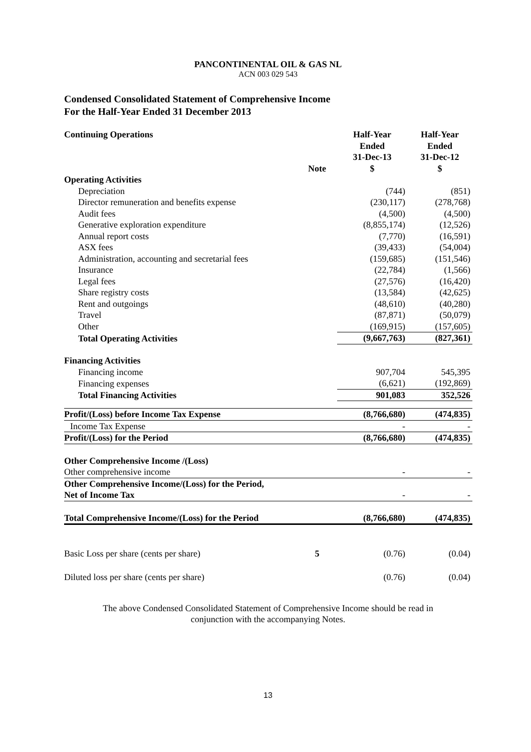PANCONTINENTAL OIL & GAS NL
ACN 003 029 543
Condensed Consolidated Statement of Comprehensive Income
For the Half-Year Ended 31 December 2013
| Continuing Operations | Note | Half-Year Ended 31-Dec-13 $ | Half-Year Ended 31-Dec-12 $ |
| --- | --- | --- | --- |
| Operating Activities | | | |
| Depreciation | | (744) | (851) |
| Director remuneration and benefits expense | | (230,117) | (278,768) |
| Audit fees | | (4,500) | (4,500) |
| Generative exploration expenditure | | (8,855,174) | (12,526) |
| Annual report costs | | (7,770) | (16,591) |
| ASX fees | | (39,433) | (54,004) |
| Administration, accounting and secretarial fees | | (159,685) | (151,546) |
| Insurance | | (22,784) | (1,566) |
| Legal fees | | (27,576) | (16,420) |
| Share registry costs | | (13,584) | (42,625) |
| Rent and outgoings | | (48,610) | (40,280) |
| Travel | | (87,871) | (50,079) |
| Other | | (169,915) | (157,605) |
| Total Operating Activities | | (9,667,763) | (827,361) |
| Financing Activities | | | |
| Financing income | | 907,704 | 545,395 |
| Financing expenses | | (6,621) | (192,869) |
| Total Financing Activities | | 901,083 | 352,526 |
| Profit/(Loss) before Income Tax Expense | | (8,766,680) | (474,835) |
| Income Tax Expense | | - | - |
| Profit/(Loss) for the Period | | (8,766,680) | (474,835) |
| Other Comprehensive Income /(Loss) | | | |
| Other comprehensive income | | - | - |
| Other Comprehensive Income/(Loss) for the Period, Net of Income Tax | | - | - |
| Total Comprehensive Income/(Loss) for the Period | | (8,766,680) | (474,835) |
| Basic Loss per share (cents per share) | 5 | (0.76) | (0.04) |
| Diluted loss per share (cents per share) | | (0.76) | (0.04) |
The above Condensed Consolidated Statement of Comprehensive Income should be read in
conjunction with the accompanying Notes.
13